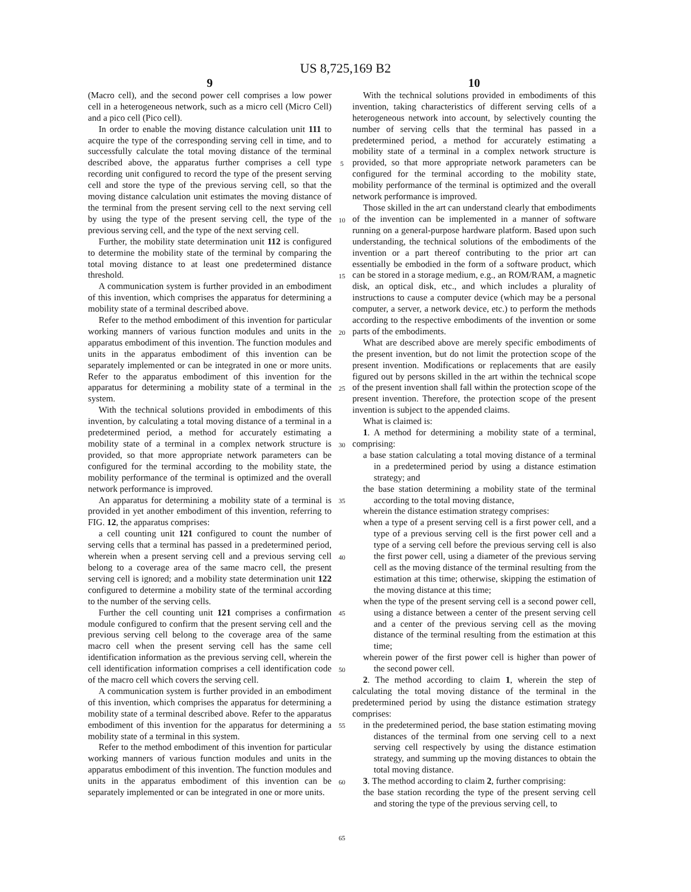US 8,725,169 B2
9
(Macro cell), and the second power cell comprises a low power cell in a heterogeneous network, such as a micro cell (Micro Cell) and a pico cell (Pico cell).
In order to enable the moving distance calculation unit 111 to acquire the type of the corresponding serving cell in time, and to successfully calculate the total moving distance of the terminal described above, the apparatus further comprises a cell type recording unit configured to record the type of the present serving cell and store the type of the previous serving cell, so that the moving distance calculation unit estimates the moving distance of the terminal from the present serving cell to the next serving cell by using the type of the present serving cell, the type of the previous serving cell, and the type of the next serving cell.
Further, the mobility state determination unit 112 is configured to determine the mobility state of the terminal by comparing the total moving distance to at least one predetermined distance threshold.
A communication system is further provided in an embodiment of this invention, which comprises the apparatus for determining a mobility state of a terminal described above.
Refer to the method embodiment of this invention for particular working manners of various function modules and units in the apparatus embodiment of this invention. The function modules and units in the apparatus embodiment of this invention can be separately implemented or can be integrated in one or more units. Refer to the apparatus embodiment of this invention for the apparatus for determining a mobility state of a terminal in the system.
With the technical solutions provided in embodiments of this invention, by calculating a total moving distance of a terminal in a predetermined period, a method for accurately estimating a mobility state of a terminal in a complex network structure is provided, so that more appropriate network parameters can be configured for the terminal according to the mobility state, the mobility performance of the terminal is optimized and the overall network performance is improved.
An apparatus for determining a mobility state of a terminal is provided in yet another embodiment of this invention, referring to FIG. 12, the apparatus comprises:
a cell counting unit 121 configured to count the number of serving cells that a terminal has passed in a predetermined period, wherein when a present serving cell and a previous serving cell belong to a coverage area of the same macro cell, the present serving cell is ignored; and a mobility state determination unit 122 configured to determine a mobility state of the terminal according to the number of the serving cells.
Further the cell counting unit 121 comprises a confirmation module configured to confirm that the present serving cell and the previous serving cell belong to the coverage area of the same macro cell when the present serving cell has the same cell identification information as the previous serving cell, wherein the cell identification information comprises a cell identification code of the macro cell which covers the serving cell.
A communication system is further provided in an embodiment of this invention, which comprises the apparatus for determining a mobility state of a terminal described above. Refer to the apparatus embodiment of this invention for the apparatus for determining a mobility state of a terminal in this system.
Refer to the method embodiment of this invention for particular working manners of various function modules and units in the apparatus embodiment of this invention. The function modules and units in the apparatus embodiment of this invention can be separately implemented or can be integrated in one or more units.
5
10
15
20
25
30
35
40
45
50
55
60
65
10
With the technical solutions provided in embodiments of this invention, taking characteristics of different serving cells of a heterogeneous network into account, by selectively counting the number of serving cells that the terminal has passed in a predetermined period, a method for accurately estimating a mobility state of a terminal in a complex network structure is provided, so that more appropriate network parameters can be configured for the terminal according to the mobility state, mobility performance of the terminal is optimized and the overall network performance is improved.
Those skilled in the art can understand clearly that embodiments of the invention can be implemented in a manner of software running on a general-purpose hardware platform. Based upon such understanding, the technical solutions of the embodiments of the invention or a part thereof contributing to the prior art can essentially be embodied in the form of a software product, which can be stored in a storage medium, e.g., an ROM/RAM, a magnetic disk, an optical disk, etc., and which includes a plurality of instructions to cause a computer device (which may be a personal computer, a server, a network device, etc.) to perform the methods according to the respective embodiments of the invention or some parts of the embodiments.
What are described above are merely specific embodiments of the present invention, but do not limit the protection scope of the present invention. Modifications or replacements that are easily figured out by persons skilled in the art within the technical scope of the present invention shall fall within the protection scope of the present invention. Therefore, the protection scope of the present invention is subject to the appended claims.
What is claimed is:
1. A method for determining a mobility state of a terminal, comprising:
a base station calculating a total moving distance of a terminal in a predetermined period by using a distance estimation strategy; and
the base station determining a mobility state of the terminal according to the total moving distance,
wherein the distance estimation strategy comprises:
when a type of a present serving cell is a first power cell, and a type of a previous serving cell is the first power cell and a type of a serving cell before the previous serving cell is also the first power cell, using a diameter of the previous serving cell as the moving distance of the terminal resulting from the estimation at this time; otherwise, skipping the estimation of the moving distance at this time;
when the type of the present serving cell is a second power cell, using a distance between a center of the present serving cell and a center of the previous serving cell as the moving distance of the terminal resulting from the estimation at this time;
wherein power of the first power cell is higher than power of the second power cell.
2. The method according to claim 1, wherein the step of calculating the total moving distance of the terminal in the predetermined period by using the distance estimation strategy comprises:
in the predetermined period, the base station estimating moving distances of the terminal from one serving cell to a next serving cell respectively by using the distance estimation strategy, and summing up the moving distances to obtain the total moving distance.
3. The method according to claim 2, further comprising:
the base station recording the type of the present serving cell and storing the type of the previous serving cell, to